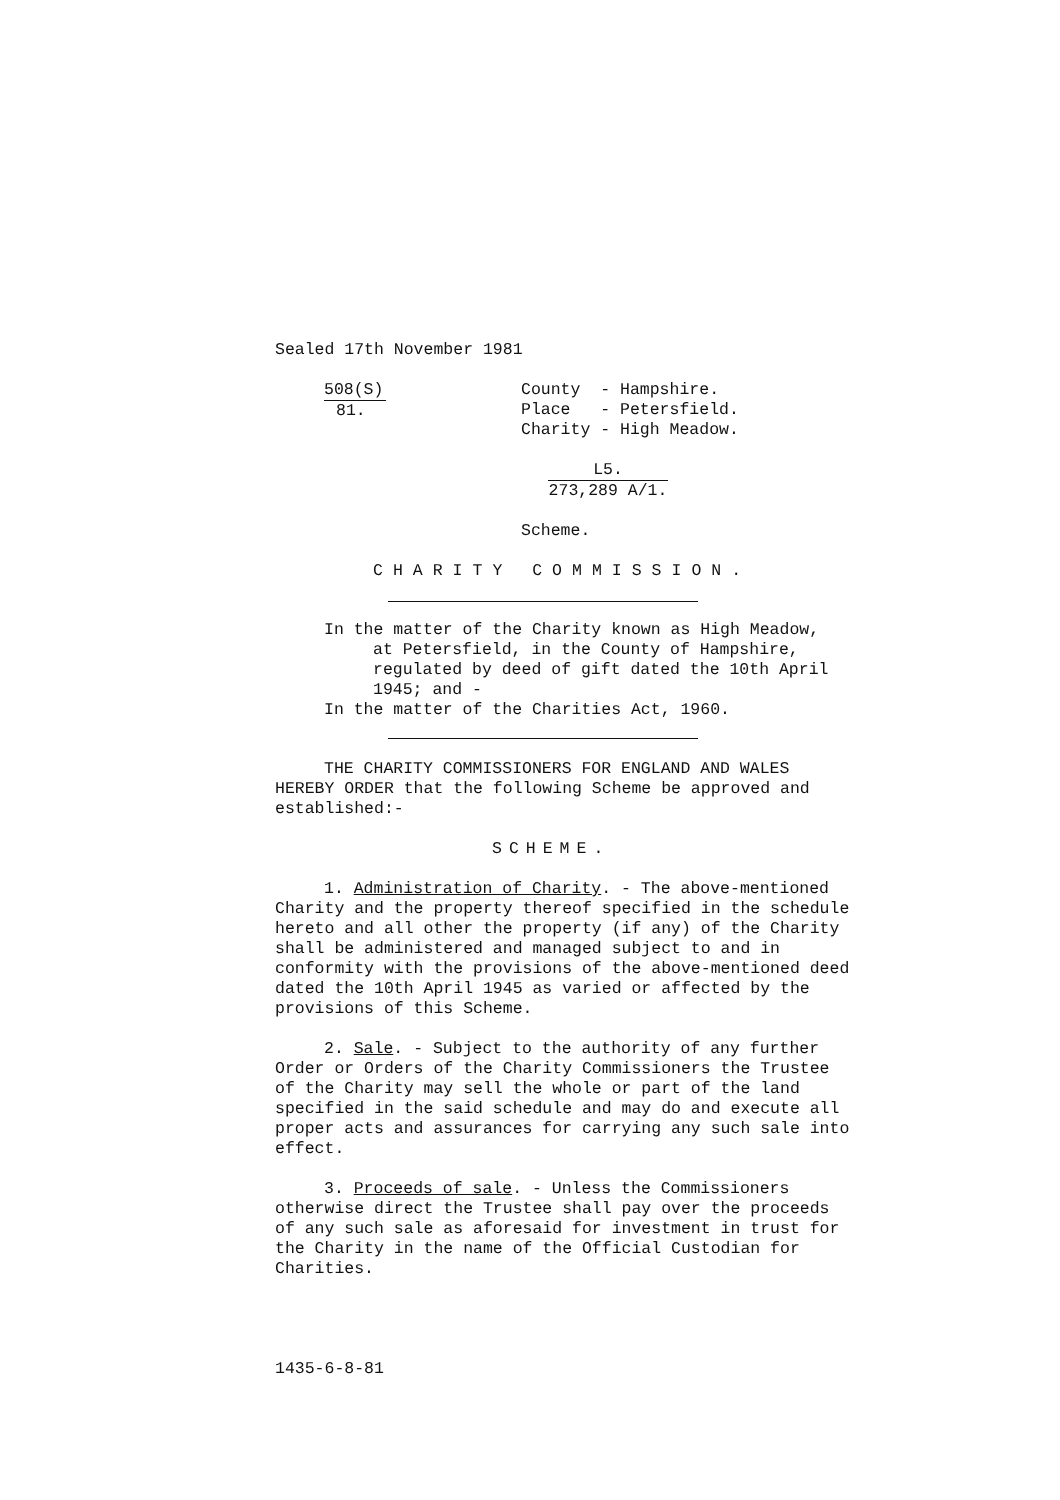Sealed 17th November 1981
508(S)
81.
County - Hampshire.
Place - Petersfield.
Charity - High Meadow.
L5.
273,289 A/1.
Scheme.
CHARITY COMMISSION.
In the matter of the Charity known as High Meadow,
at Petersfield, in the County of Hampshire, regulated by deed of gift dated the 10th April 1945; and -
In the matter of the Charities Act, 1960.
THE CHARITY COMMISSIONERS FOR ENGLAND AND WALES HEREBY ORDER that the following Scheme be approved and established:-
SCHEME.
1. Administration of Charity. - The above-mentioned Charity and the property thereof specified in the schedule hereto and all other the property (if any) of the Charity shall be administered and managed subject to and in conformity with the provisions of the above-mentioned deed dated the 10th April 1945 as varied or affected by the provisions of this Scheme.
2. Sale. - Subject to the authority of any further Order or Orders of the Charity Commissioners the Trustee of the Charity may sell the whole or part of the land specified in the said schedule and may do and execute all proper acts and assurances for carrying any such sale into effect.
3. Proceeds of sale. - Unless the Commissioners otherwise direct the Trustee shall pay over the proceeds of any such sale as aforesaid for investment in trust for the Charity in the name of the Official Custodian for Charities.
1435-6-8-81